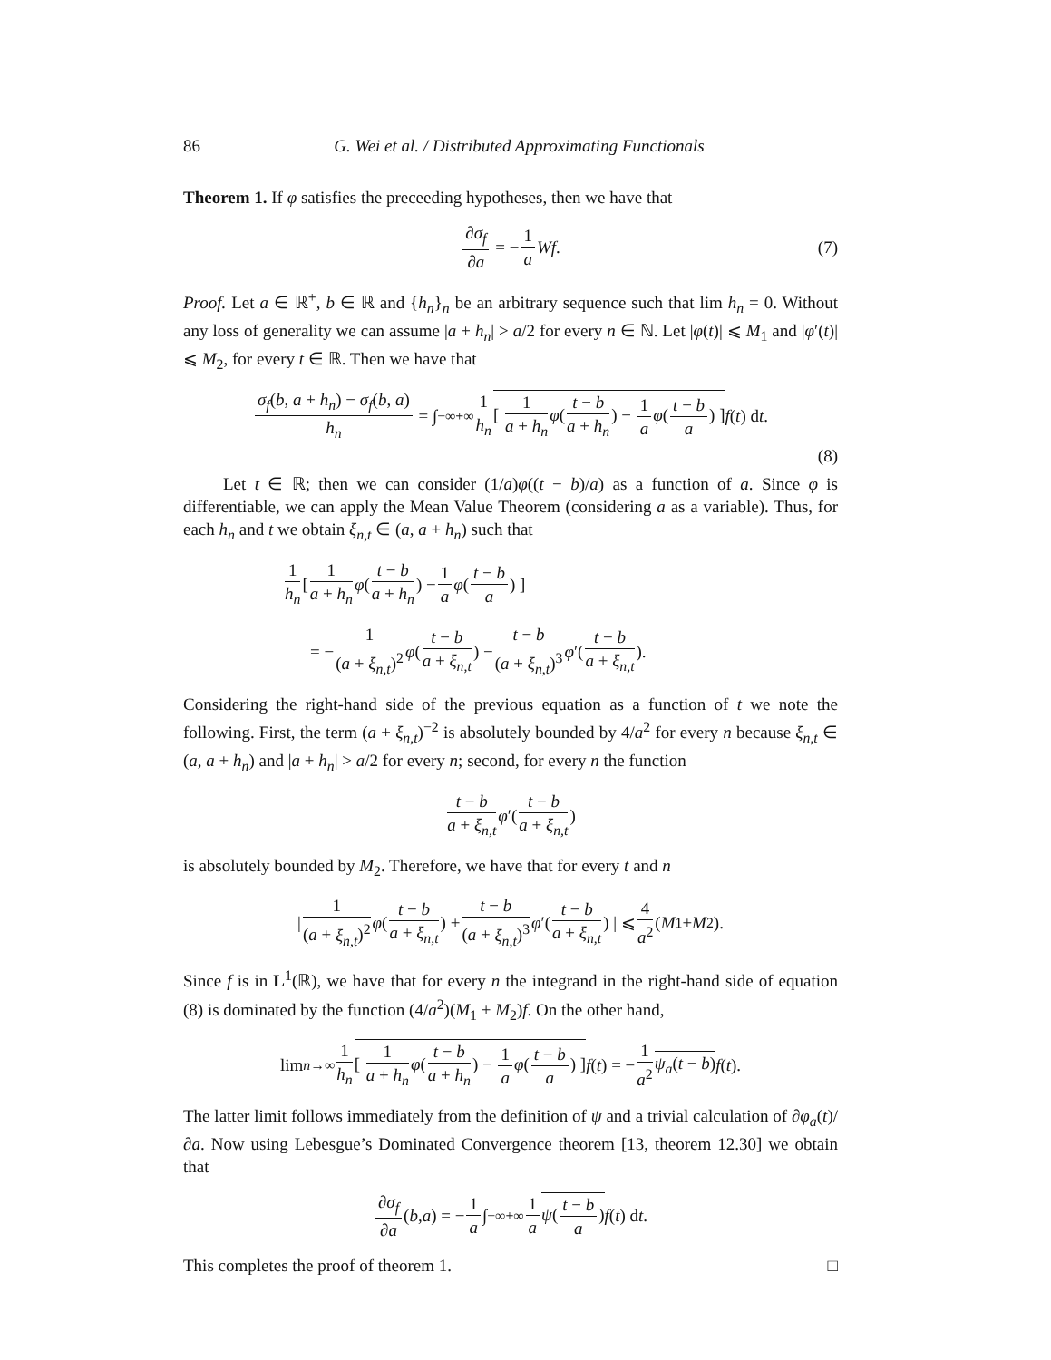86 G. Wei et al. / Distributed Approximating Functionals
Theorem 1. If φ satisfies the preceeding hypotheses, then we have that
∂σ<sub>f</sub> ∂a = − 1 a Wf. (7)
Proof. Let a ∈ ℝ<sup>+</sup>, b ∈ ℝ and {h<sub>n</sub>}<sub>n</sub> be an arbitrary sequence such that lim h<sub>n</sub> = 0. Without any loss of generality we can assume |a + h<sub>n</sub>| > a/2 for every n ∈ ℕ. Let |φ(t)| ⩽ M<sub>1</sub> and |φ′(t)| ⩽ M<sub>2</sub>, for every t ∈ ℝ. Then we have that
σ<sub>f</sub>(b, a + h<sub>n</sub>) − σ<sub>f</sub>(b, a) h<sub>n</sub> = ∫<sub>−∞</sub><sup>+∞</sup> 1 h<sub>n</sub> [ 1 a + h<sub>n</sub> φ(t − b a + h<sub>n</sub>) − 1 a φ(t − b a) ] f (t) d t.
(8)
Let t ∈ ℝ; then we can consider (1/a)φ((t − b)/a) as a function of a. Since φ is differentiable, we can apply the Mean Value Theorem (considering a as a variable). Thus, for each h<sub>n</sub> and t we obtain ξ<sub>n,t</sub> ∈ (a, a + h<sub>n</sub>) such that
1 h<sub>n</sub> [ 1 a + h<sub>n</sub> φ (t − b a + h<sub>n</sub>) − 1 a φ (t − b a) ]
= − 1 (a + ξ<sub>n,t</sub>)<sup>2</sup> φ (t − b a + ξ<sub>n,t</sub>) − t − b (a + ξ<sub>n,t</sub>)<sup>3</sup> φ ′(t − b a + ξ<sub>n,t</sub>).
Considering the right-hand side of the previous equation as a function of t we note the following. First, the term (a + ξ<sub>n,t</sub>)<sup>−2</sup> is absolutely bounded by 4/a<sup>2</sup> for every n because ξ<sub>n,t</sub> ∈ (a, a + h<sub>n</sub>) and |a + h<sub>n</sub>| > a/2 for every n; second, for every n the function
t − b a + ξ<sub>n,t</sub> φ ′(t − b a + ξ<sub>n,t</sub>)
is absolutely bounded by M<sub>2</sub>. Therefore, we have that for every t and n
| 1 (a + ξ<sub>n,t</sub>)<sup>2</sup> φ (t − b a + ξ<sub>n,t</sub>) + t − b (a + ξ<sub>n,t</sub>)<sup>3</sup> φ ′(t − b a + ξ<sub>n,t</sub>) | ⩽ 4 a<sup>2</sup> (M<sub>1</sub> + M<sub>2</sub>).
Since f is in L<sup>1</sup>(ℝ), we have that for every n the integrand in the right-hand side of equation (8) is dominated by the function (4/a<sup>2</sup>)(M<sub>1</sub> + M<sub>2</sub>)f. On the other hand,
lim<sub>n→∞</sub> 1 h<sub>n</sub> [ 1 a + h<sub>n</sub> φ(t − b a + h<sub>n</sub>) − 1 a φ(t − b a) ] f (t) = − 1 a<sup>2</sup> ψ<sub>a</sub>(t − b) f (t).
The latter limit follows immediately from the definition of ψ and a trivial calculation of ∂φ<sub>a</sub>(t)/∂a. Now using Lebesgue’s Dominated Convergence theorem [13, theorem 12.30] we obtain that
∂σ<sub>f</sub> ∂a (b, a) = − 1 a ∫<sub>−∞</sub><sup>+∞</sup> 1 a ψ(t − b a) f (t) d t.
This completes the proof of theorem 1. □